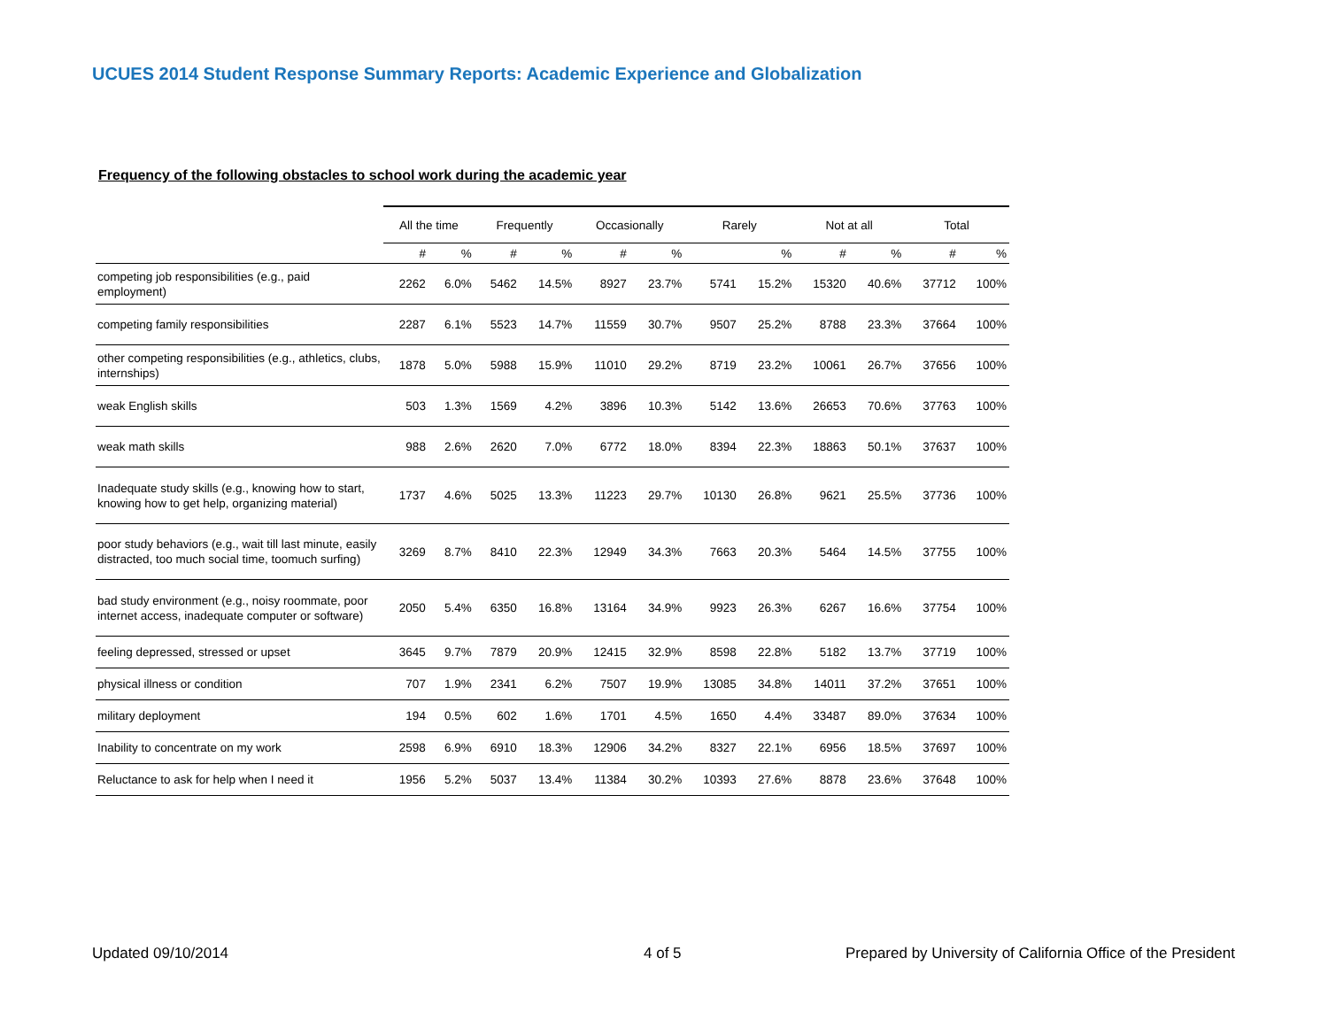UCUES 2014 Student Response Summary Reports: Academic Experience and Globalization
Frequency of the following obstacles to school work during the academic year
| | All the time | | Frequently | | Occasionally | | Rarely | | Not at all | | Total | |
| --- | --- | --- | --- | --- | --- | --- | --- | --- | --- | --- | --- | --- |
| | # | % | # | % | # | % | | % | # | % | # | % |
| competing job responsibilities (e.g., paid employment) | 2262 | 6.0% | 5462 | 14.5% | 8927 | 23.7% | 5741 | 15.2% | 15320 | 40.6% | 37712 | 100% |
| competing family responsibilities | 2287 | 6.1% | 5523 | 14.7% | 11559 | 30.7% | 9507 | 25.2% | 8788 | 23.3% | 37664 | 100% |
| other competing responsibilities (e.g., athletics, clubs, internships) | 1878 | 5.0% | 5988 | 15.9% | 11010 | 29.2% | 8719 | 23.2% | 10061 | 26.7% | 37656 | 100% |
| weak English skills | 503 | 1.3% | 1569 | 4.2% | 3896 | 10.3% | 5142 | 13.6% | 26653 | 70.6% | 37763 | 100% |
| weak math skills | 988 | 2.6% | 2620 | 7.0% | 6772 | 18.0% | 8394 | 22.3% | 18863 | 50.1% | 37637 | 100% |
| Inadequate study skills (e.g., knowing how to start, knowing how to get help, organizing material) | 1737 | 4.6% | 5025 | 13.3% | 11223 | 29.7% | 10130 | 26.8% | 9621 | 25.5% | 37736 | 100% |
| poor study behaviors (e.g., wait till last minute, easily distracted, too much social time, toomuch surfing) | 3269 | 8.7% | 8410 | 22.3% | 12949 | 34.3% | 7663 | 20.3% | 5464 | 14.5% | 37755 | 100% |
| bad study environment (e.g., noisy roommate, poor internet access, inadequate computer or software) | 2050 | 5.4% | 6350 | 16.8% | 13164 | 34.9% | 9923 | 26.3% | 6267 | 16.6% | 37754 | 100% |
| feeling depressed, stressed or upset | 3645 | 9.7% | 7879 | 20.9% | 12415 | 32.9% | 8598 | 22.8% | 5182 | 13.7% | 37719 | 100% |
| physical illness or condition | 707 | 1.9% | 2341 | 6.2% | 7507 | 19.9% | 13085 | 34.8% | 14011 | 37.2% | 37651 | 100% |
| military deployment | 194 | 0.5% | 602 | 1.6% | 1701 | 4.5% | 1650 | 4.4% | 33487 | 89.0% | 37634 | 100% |
| Inability to concentrate on my work | 2598 | 6.9% | 6910 | 18.3% | 12906 | 34.2% | 8327 | 22.1% | 6956 | 18.5% | 37697 | 100% |
| Reluctance to ask for help when I need it | 1956 | 5.2% | 5037 | 13.4% | 11384 | 30.2% | 10393 | 27.6% | 8878 | 23.6% | 37648 | 100% |
Updated 09/10/2014 4 of 5
Prepared by University of California Office of the President